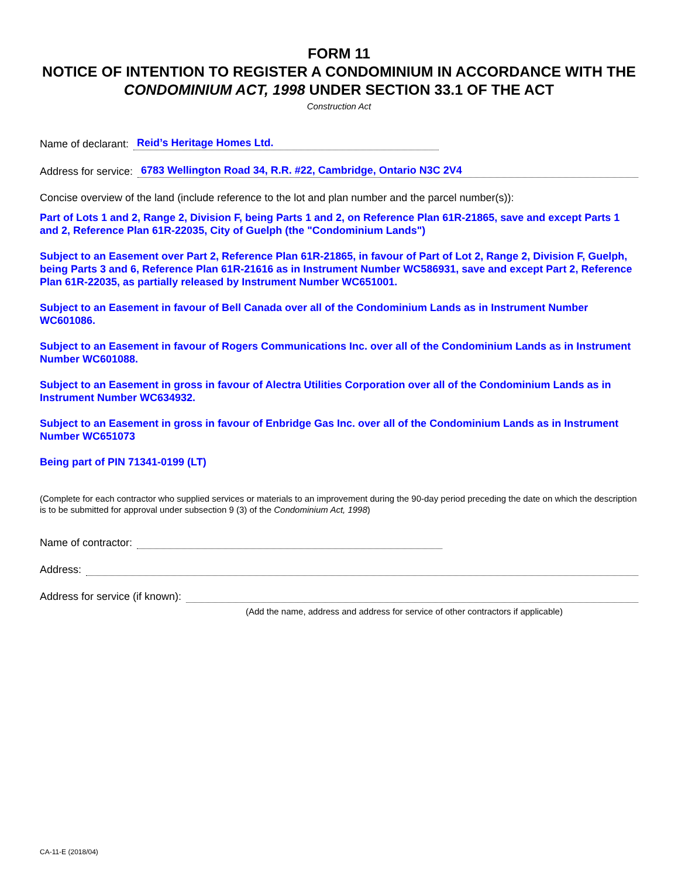FORM 11
NOTICE OF INTENTION TO REGISTER A CONDOMINIUM IN ACCORDANCE WITH THE CONDOMINIUM ACT, 1998 UNDER SECTION 33.1 OF THE ACT
Construction Act
Name of declarant: Reid’s Heritage Homes Ltd.
Address for service: 6783 Wellington Road 34, R.R. #22, Cambridge, Ontario N3C 2V4
Concise overview of the land (include reference to the lot and plan number and the parcel number(s)):
Part of Lots 1 and 2, Range 2, Division F, being Parts 1 and 2, on Reference Plan 61R-21865, save and except Parts 1 and 2, Reference Plan 61R-22035, City of Guelph (the "Condominium Lands")
Subject to an Easement over Part 2, Reference Plan 61R-21865, in favour of Part of Lot 2, Range 2, Division F, Guelph, being Parts 3 and 6, Reference Plan 61R-21616 as in Instrument Number WC586931, save and except Part 2, Reference Plan 61R-22035, as partially released by Instrument Number WC651001.
Subject to an Easement in favour of Bell Canada over all of the Condominium Lands as in Instrument Number WC601086.
Subject to an Easement in favour of Rogers Communications Inc. over all of the Condominium Lands as in Instrument Number WC601088.
Subject to an Easement in gross in favour of Alectra Utilities Corporation over all of the Condominium Lands as in Instrument Number WC634932.
Subject to an Easement in gross in favour of Enbridge Gas Inc. over all of the Condominium Lands as in Instrument Number WC651073
Being part of PIN 71341-0199 (LT)
(Complete for each contractor who supplied services or materials to an improvement during the 90-day period preceding the date on which the description is to be submitted for approval under subsection 9 (3) of the Condominium Act, 1998)
Name of contractor:
Address:
Address for service (if known):
(Add the name, address and address for service of other contractors if applicable)
CA-11-E (2018/04)